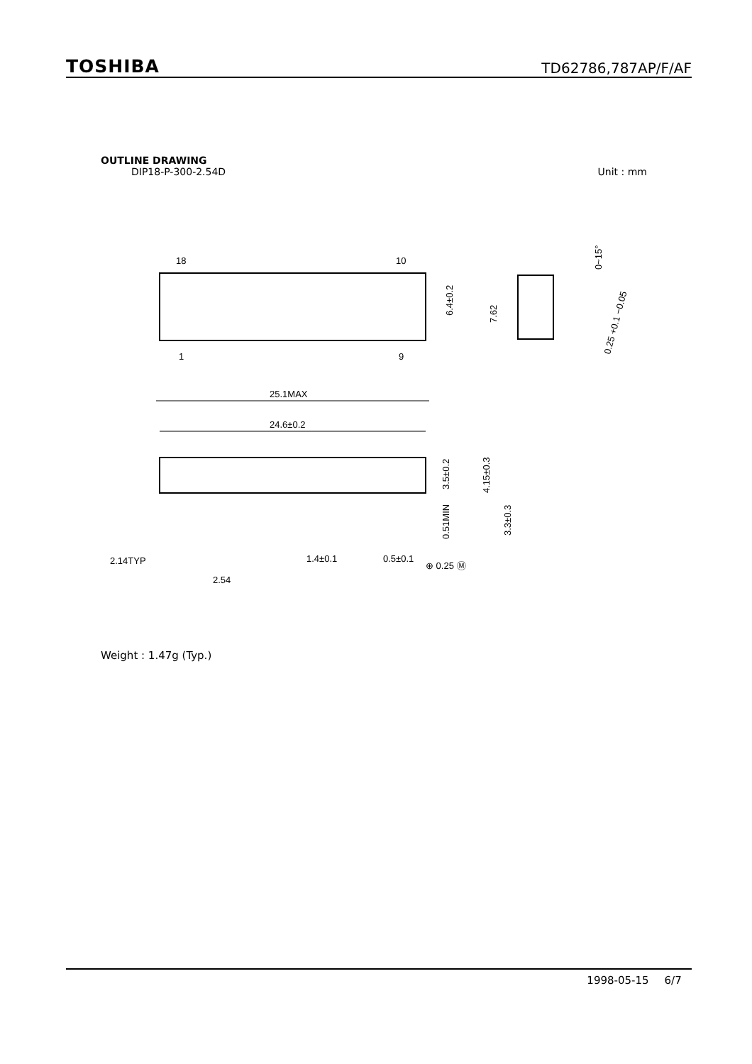TOSHIBA
TD62786,787AP/F/AF
OUTLINE DRAWING
DIP18-P-300-2.54D Unit : mm
18
10
1
9
6.4±0.2
7.62
0~15°
0.25 +0.1 −0.05
25.1MAX
24.6±0.2
3.5±0.2
4.15±0.3
0.51MIN
3.3±0.3
2.14TYP
2.54
1.4±0.1
0.5±0.1
⊕ 0.25 Ⓜ
Weight : 1.47g (Typ.)
1998-05-15 6/7